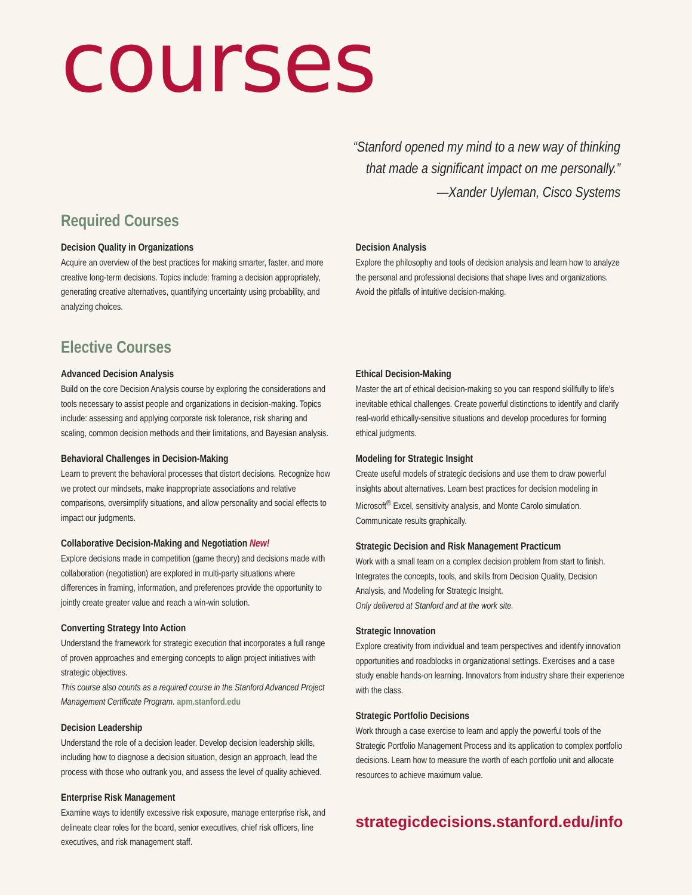courses
“Stanford opened my mind to a new way of thinking
that made a significant impact on me personally.”
—Xander Uyleman, Cisco Systems
Required Courses
Decision Quality in Organizations
Acquire an overview of the best practices for making smarter, faster, and more creative long-term decisions. Topics include: framing a decision appropriately, generating creative alternatives, quantifying uncertainty using probability, and analyzing choices.
Decision Analysis
Explore the philosophy and tools of decision analysis and learn how to analyze the personal and professional decisions that shape lives and organizations. Avoid the pitfalls of intuitive decision-making.
Elective Courses
Advanced Decision Analysis
Build on the core Decision Analysis course by exploring the considerations and tools necessary to assist people and organizations in decision-making. Topics include: assessing and applying corporate risk tolerance, risk sharing and scaling, common decision methods and their limitations, and Bayesian analysis.
Behavioral Challenges in Decision-Making
Learn to prevent the behavioral processes that distort decisions. Recognize how we protect our mindsets, make inappropriate associations and relative comparisons, oversimplify situations, and allow personality and social effects to impact our judgments.
Collaborative Decision-Making and Negotiation New!
Explore decisions made in competition (game theory) and decisions made with collaboration (negotiation) are explored in multi-party situations where differences in framing, information, and preferences provide the opportunity to jointly create greater value and reach a win-win solution.
Converting Strategy Into Action
Understand the framework for strategic execution that incorporates a full range of proven approaches and emerging concepts to align project initiatives with strategic objectives.
This course also counts as a required course in the Stanford Advanced Project Management Certificate Program. apm.stanford.edu
Decision Leadership
Understand the role of a decision leader. Develop decision leadership skills, including how to diagnose a decision situation, design an approach, lead the process with those who outrank you, and assess the level of quality achieved.
Enterprise Risk Management
Examine ways to identify excessive risk exposure, manage enterprise risk, and delineate clear roles for the board, senior executives, chief risk officers, line executives, and risk management staff.
Ethical Decision-Making
Master the art of ethical decision-making so you can respond skillfully to life’s inevitable ethical challenges. Create powerful distinctions to identify and clarify real-world ethically-sensitive situations and develop procedures for forming ethical judgments.
Modeling for Strategic Insight
Create useful models of strategic decisions and use them to draw powerful insights about alternatives. Learn best practices for decision modeling in Microsoft<sup>®</sup> Excel, sensitivity analysis, and Monte Carolo simulation. Communicate results graphically.
Strategic Decision and Risk Management Practicum
Work with a small team on a complex decision problem from start to finish. Integrates the concepts, tools, and skills from Decision Quality, Decision Analysis, and Modeling for Strategic Insight.
Only delivered at Stanford and at the work site.
Strategic Innovation
Explore creativity from individual and team perspectives and identify innovation opportunities and roadblocks in organizational settings. Exercises and a case study enable hands-on learning. Innovators from industry share their experience with the class.
Strategic Portfolio Decisions
Work through a case exercise to learn and apply the powerful tools of the Strategic Portfolio Management Process and its application to complex portfolio decisions. Learn how to measure the worth of each portfolio unit and allocate resources to achieve maximum value.
strategicdecisions.stanford.edu/info